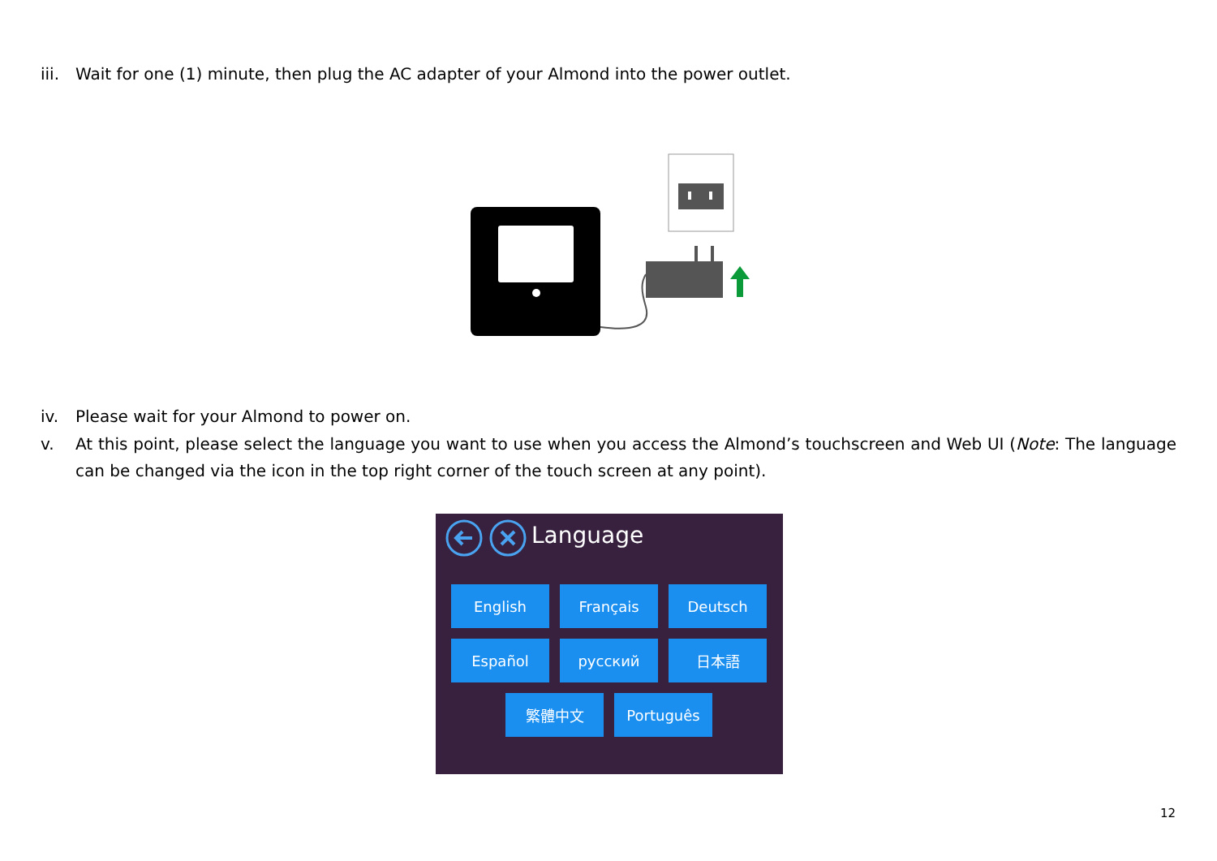iii. Wait for one (1) minute, then plug the AC adapter of your Almond into the power outlet.
iv. Please wait for your Almond to power on.
v. At this point, please select the language you want to use when you access the Almond’s touchscreen and Web UI (Note: The language can be changed via the icon in the top right corner of the touch screen at any point).
Language
English Français Deutsch
Español русский 日本語
繁體中文 Português
12